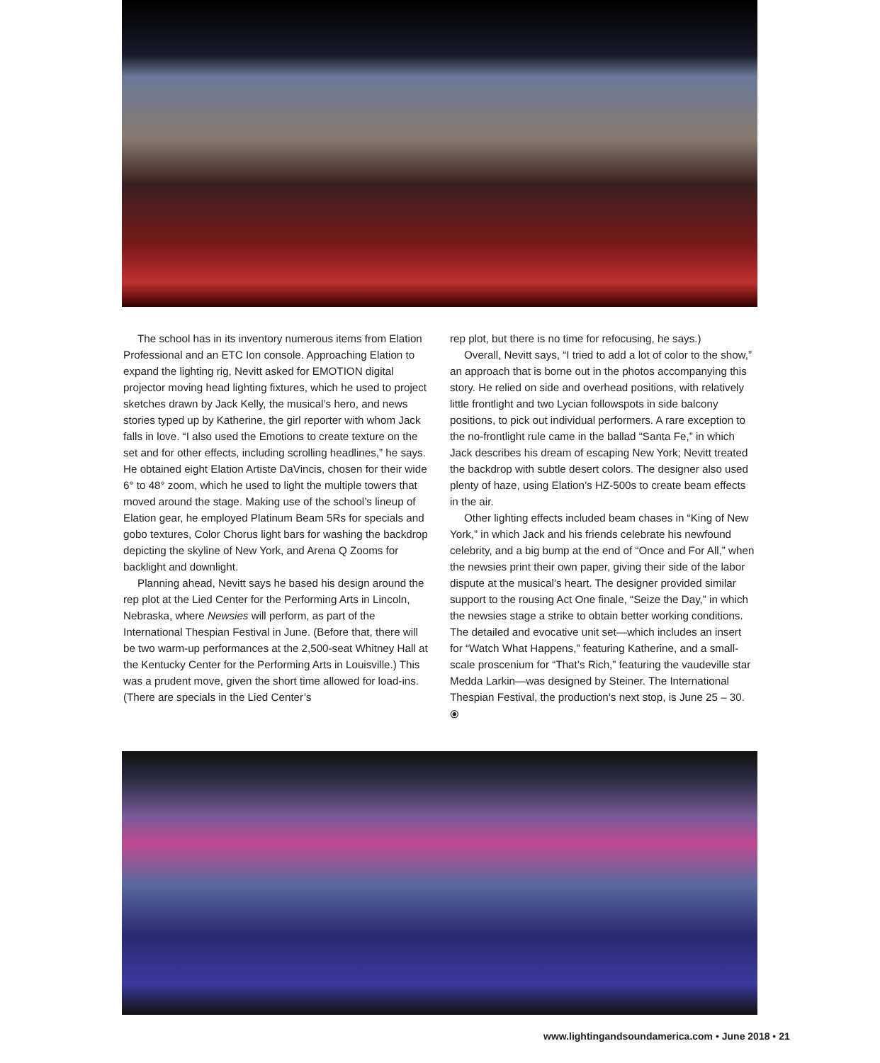The school has in its inventory numerous items from Elation Professional and an ETC Ion console. Approaching Elation to expand the lighting rig, Nevitt asked for EMOTION digital projector moving head lighting fixtures, which he used to project sketches drawn by Jack Kelly, the musical’s hero, and news stories typed up by Katherine, the girl reporter with whom Jack falls in love. “I also used the Emotions to create texture on the set and for other effects, including scrolling headlines,” he says. He obtained eight Elation Artiste DaVincis, chosen for their wide 6° to 48° zoom, which he used to light the multiple towers that moved around the stage. Making use of the school’s lineup of Elation gear, he employed Platinum Beam 5Rs for specials and gobo textures, Color Chorus light bars for washing the backdrop depicting the skyline of New York, and Arena Q Zooms for backlight and downlight.
Planning ahead, Nevitt says he based his design around the rep plot at the Lied Center for the Performing Arts in Lincoln, Nebraska, where Newsies will perform, as part of the International Thespian Festival in June. (Before that, there will be two warm-up performances at the 2,500-seat Whitney Hall at the Kentucky Center for the Performing Arts in Louisville.) This was a prudent move, given the short time allowed for load-ins. (There are specials in the Lied Center’s
rep plot, but there is no time for refocusing, he says.)
Overall, Nevitt says, “I tried to add a lot of color to the show,” an approach that is borne out in the photos accompanying this story. He relied on side and overhead positions, with relatively little frontlight and two Lycian followspots in side balcony positions, to pick out individual performers. A rare exception to the no-frontlight rule came in the ballad “Santa Fe,” in which Jack describes his dream of escaping New York; Nevitt treated the backdrop with subtle desert colors. The designer also used plenty of haze, using Elation’s HZ-500s to create beam effects in the air.
Other lighting effects included beam chases in “King of New York,” in which Jack and his friends celebrate his newfound celebrity, and a big bump at the end of “Once and For All,” when the newsies print their own paper, giving their side of the labor dispute at the musical’s heart. The designer provided similar support to the rousing Act One finale, “Seize the Day,” in which the newsies stage a strike to obtain better working conditions. The detailed and evocative unit set—which includes an insert for “Watch What Happens,” featuring Katherine, and a small-scale proscenium for “That’s Rich,” featuring the vaudeville star Medda Larkin—was designed by Steiner. The International Thespian Festival, the production’s next stop, is June 25 – 30. ⦿
www.lightingandsoundamerica.com • June 2018 • 21